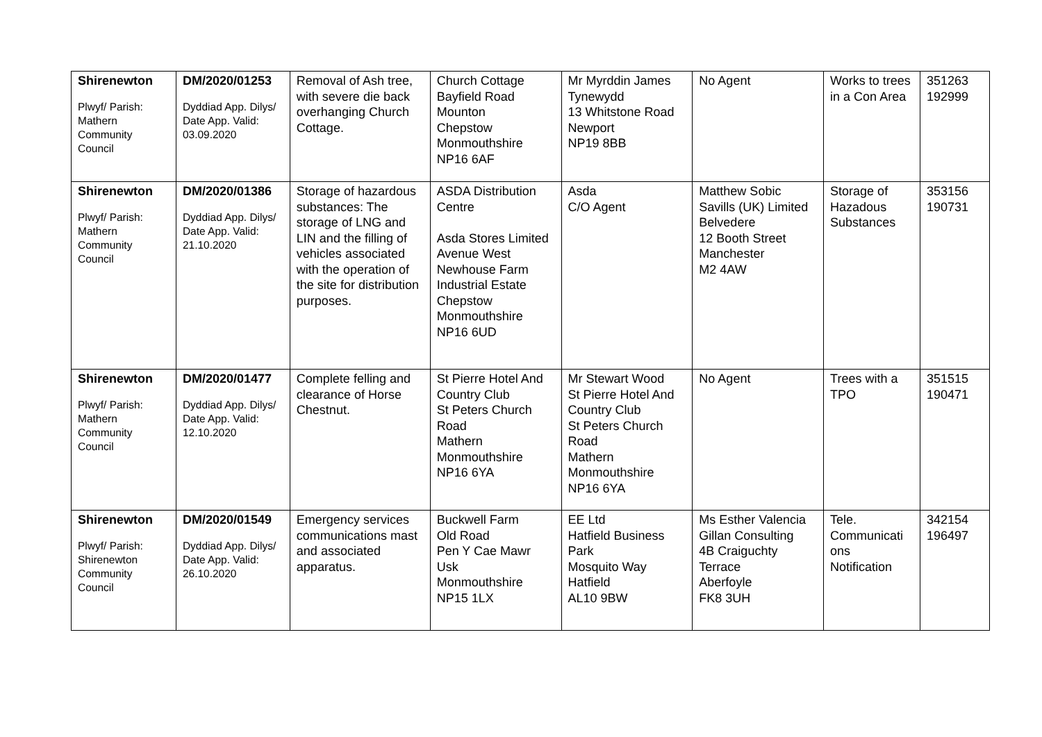| Shirenewton Plwyf/ Parish: Mathern Community Council | DM/2020/01253 Dyddiad App. Dilys/ Date App. Valid: 03.09.2020 | Removal of Ash tree, with severe die back overhanging Church Cottage. | Church Cottage Bayfield Road Mounton Chepstow Monmouthshire NP16 6AF | Mr Myrddin James Tynewydd 13 Whitstone Road Newport NP19 8BB | No Agent | Works to trees in a Con Area | 351263 192999 |
| Shirenewton Plwyf/ Parish: Mathern Community Council | DM/2020/01386 Dyddiad App. Dilys/ Date App. Valid: 21.10.2020 | Storage of hazardous substances: The storage of LNG and LIN and the filling of vehicles associated with the operation of the site for distribution purposes. | ASDA Distribution Centre Asda Stores Limited Avenue West Newhouse Farm Industrial Estate Chepstow Monmouthshire NP16 6UD | Asda C/O Agent | Matthew Sobic Savills (UK) Limited Belvedere 12 Booth Street Manchester M2 4AW | Storage of Hazadous Substances | 353156 190731 |
| Shirenewton Plwyf/ Parish: Mathern Community Council | DM/2020/01477 Dyddiad App. Dilys/ Date App. Valid: 12.10.2020 | Complete felling and clearance of Horse Chestnut. | St Pierre Hotel And Country Club St Peters Church Road Mathern Monmouthshire NP16 6YA | Mr Stewart Wood St Pierre Hotel And Country Club St Peters Church Road Mathern Monmouthshire NP16 6YA | No Agent | Trees with a TPO | 351515 190471 |
| Shirenewton Plwyf/ Parish: Shirenewton Community Council | DM/2020/01549 Dyddiad App. Dilys/ Date App. Valid: 26.10.2020 | Emergency services communications mast and associated apparatus. | Buckwell Farm Old Road Pen Y Cae Mawr Usk Monmouthshire NP15 1LX | EE Ltd Hatfield Business Park Mosquito Way Hatfield AL10 9BW | Ms Esther Valencia Gillan Consulting 4B Craiguchty Terrace Aberfoyle FK8 3UH | Tele. Communicati ons Notification | 342154 196497 |